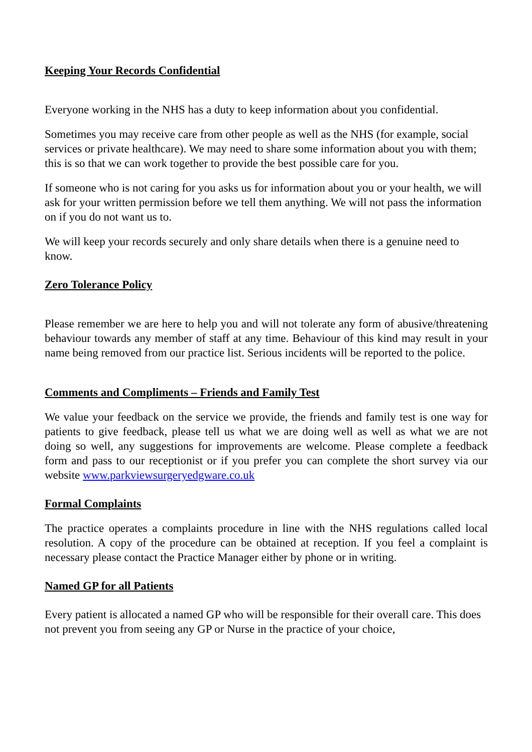Keeping Your Records Confidential
Everyone working in the NHS has a duty to keep information about you confidential.
Sometimes you may receive care from other people as well as the NHS (for example, social services or private healthcare). We may need to share some information about you with them; this is so that we can work together to provide the best possible care for you.
If someone who is not caring for you asks us for information about you or your health, we will ask for your written permission before we tell them anything. We will not pass the information on if you do not want us to.
We will keep your records securely and only share details when there is a genuine need to know.
Zero Tolerance Policy
Please remember we are here to help you and will not tolerate any form of abusive/threatening behaviour towards any member of staff at any time. Behaviour of this kind may result in your name being removed from our practice list. Serious incidents will be reported to the police.
Comments and Compliments – Friends and Family Test
We value your feedback on the service we provide, the friends and family test is one way for patients to give feedback, please tell us what we are doing well as well as what we are not doing so well, any suggestions for improvements are welcome. Please complete a feedback form and pass to our receptionist or if you prefer you can complete the short survey via our website www.parkviewsurgeryedgware.co.uk
Formal Complaints
The practice operates a complaints procedure in line with the NHS regulations called local resolution. A copy of the procedure can be obtained at reception. If you feel a complaint is necessary please contact the Practice Manager either by phone or in writing.
Named GP for all Patients
Every patient is allocated a named GP who will be responsible for their overall care. This does not prevent you from seeing any GP or Nurse in the practice of your choice,